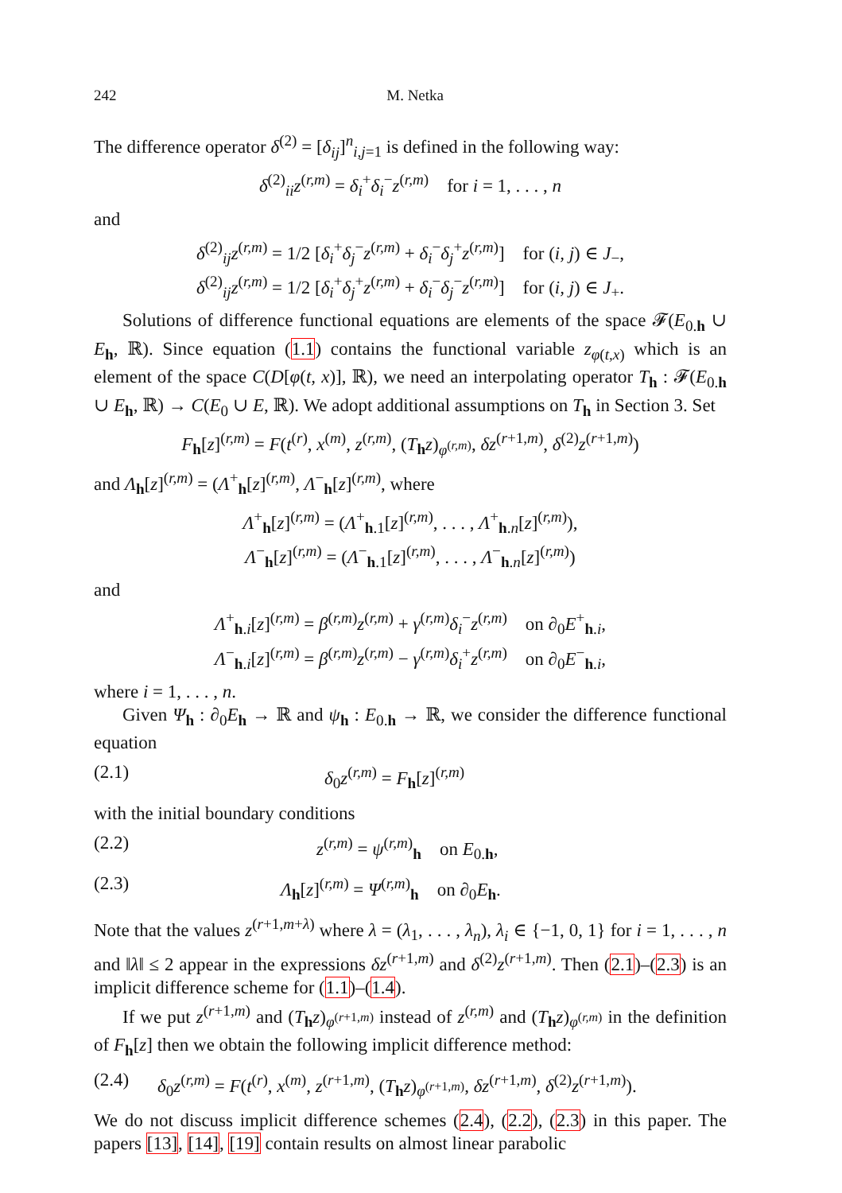242 M. Netka
The difference operator δ<sup>(2)</sup> = [δ<sub>ij</sub>]<sup>n</sup><sub>i,j=1</sub> is defined in the following way:
δ<sup>(2)</sup><sub>ii</sub>z<sup>(r,m)</sup> = δ<sub>i</sub><sup>+</sup>δ<sub>i</sub><sup>−</sup>z<sup>(r,m)</sup> for i = 1, . . . , n
and
δ<sup>(2)</sup><sub>ij</sub>z<sup>(r,m)</sup> = 1/2 [δ<sub>i</sub><sup>+</sup>δ<sub>j</sub><sup>−</sup>z<sup>(r,m)</sup> + δ<sub>i</sub><sup>−</sup>δ<sub>j</sub><sup>+</sup>z<sup>(r,m)</sup>] for (i, j) ∈ J<sub>−</sub>,
δ<sup>(2)</sup><sub>ij</sub>z<sup>(r,m)</sup> = 1/2 [δ<sub>i</sub><sup>+</sup>δ<sub>j</sub><sup>+</sup>z<sup>(r,m)</sup> + δ<sub>i</sub><sup>−</sup>δ<sub>j</sub><sup>−</sup>z<sup>(r,m)</sup>] for (i, j) ∈ J<sub>+</sub>.
Solutions of difference functional equations are elements of the space 𝓕(E<sub>0.h</sub> ∪ E<sub>h</sub>, ℝ). Since equation (1.1) contains the functional variable z<sub>φ(t,x)</sub> which is an element of the space C(D[φ(t, x)], ℝ), we need an interpolating operator T<sub>h</sub> : 𝓕(E<sub>0.h</sub> ∪ E<sub>h</sub>, ℝ) → C(E<sub>0</sub> ∪ E, ℝ). We adopt additional assumptions on T<sub>h</sub> in Section 3. Set
F<sub>h</sub>[z]<sup>(r,m)</sup> = F(t<sup>(r)</sup>, x<sup>(m)</sup>, z<sup>(r,m)</sup>, (T<sub>h</sub>z)<sub>φ<sup>(r,m)</sup></sub>, δz<sup>(r+1,m)</sup>, δ<sup>(2)</sup>z<sup>(r+1,m)</sup>)
and Λ<sub>h</sub>[z]<sup>(r,m)</sup> = (Λ<sup>+</sup><sub>h</sub>[z]<sup>(r,m)</sup>, Λ<sup>−</sup><sub>h</sub>[z]<sup>(r,m)</sup>, where
Λ<sup>+</sup><sub>h</sub>[z]<sup>(r,m)</sup> = (Λ<sup>+</sup><sub>h.1</sub>[z]<sup>(r,m)</sup>, . . . , Λ<sup>+</sup><sub>h.n</sub>[z]<sup>(r,m)</sup>),
Λ<sup>−</sup><sub>h</sub>[z]<sup>(r,m)</sup> = (Λ<sup>−</sup><sub>h.1</sub>[z]<sup>(r,m)</sup>, . . . , Λ<sup>−</sup><sub>h.n</sub>[z]<sup>(r,m)</sup>)
and
Λ<sup>+</sup><sub>h.i</sub>[z]<sup>(r,m)</sup> = β<sup>(r,m)</sup>z<sup>(r,m)</sup> + γ<sup>(r,m)</sup>δ<sub>i</sub><sup>−</sup>z<sup>(r,m)</sup> on ∂<sub>0</sub>E<sup>+</sup><sub>h.i</sub>,
Λ<sup>−</sup><sub>h.i</sub>[z]<sup>(r,m)</sup> = β<sup>(r,m)</sup>z<sup>(r,m)</sup> − γ<sup>(r,m)</sup>δ<sub>i</sub><sup>+</sup>z<sup>(r,m)</sup> on ∂<sub>0</sub>E<sup>−</sup><sub>h.i</sub>,
where i = 1, . . . , n.
Given Ψ<sub>h</sub> : ∂<sub>0</sub>E<sub>h</sub> → ℝ and ψ<sub>h</sub> : E<sub>0.h</sub> → ℝ, we consider the difference functional equation
(2.1) δ<sub>0</sub>z<sup>(r,m)</sup> = F<sub>h</sub>[z]<sup>(r,m)</sup>
with the initial boundary conditions
(2.2) z<sup>(r,m)</sup> = ψ<sup>(r,m)</sup><sub>h</sub> on E<sub>0.h</sub>,
(2.3) Λ<sub>h</sub>[z]<sup>(r,m)</sup> = Ψ<sup>(r,m)</sup><sub>h</sub> on ∂<sub>0</sub>E<sub>h</sub>.
Note that the values z<sup>(r+1,m+λ)</sup> where λ = (λ<sub>1</sub>, . . . , λ<sub>n</sub>), λ<sub>i</sub> ∈ {−1, 0, 1} for i = 1, . . . , n and ‖λ‖ ≤ 2 appear in the expressions δz<sup>(r+1,m)</sup> and δ<sup>(2)</sup>z<sup>(r+1,m)</sup>. Then (2.1)–(2.3) is an implicit difference scheme for (1.1)–(1.4).
If we put z<sup>(r+1,m)</sup> and (T<sub>h</sub>z)<sub>φ<sup>(r+1,m)</sup></sub> instead of z<sup>(r,m)</sup> and (T<sub>h</sub>z)<sub>φ<sup>(r,m)</sup></sub> in the definition of F<sub>h</sub>[z] then we obtain the following implicit difference method:
(2.4) δ<sub>0</sub>z<sup>(r,m)</sup> = F(t<sup>(r)</sup>, x<sup>(m)</sup>, z<sup>(r+1,m)</sup>, (T<sub>h</sub>z)<sub>φ<sup>(r+1,m)</sup></sub>, δz<sup>(r+1,m)</sup>, δ<sup>(2)</sup>z<sup>(r+1,m)</sup>).
We do not discuss implicit difference schemes (2.4), (2.2), (2.3) in this paper. The papers [13], [14], [19] contain results on almost linear parabolic